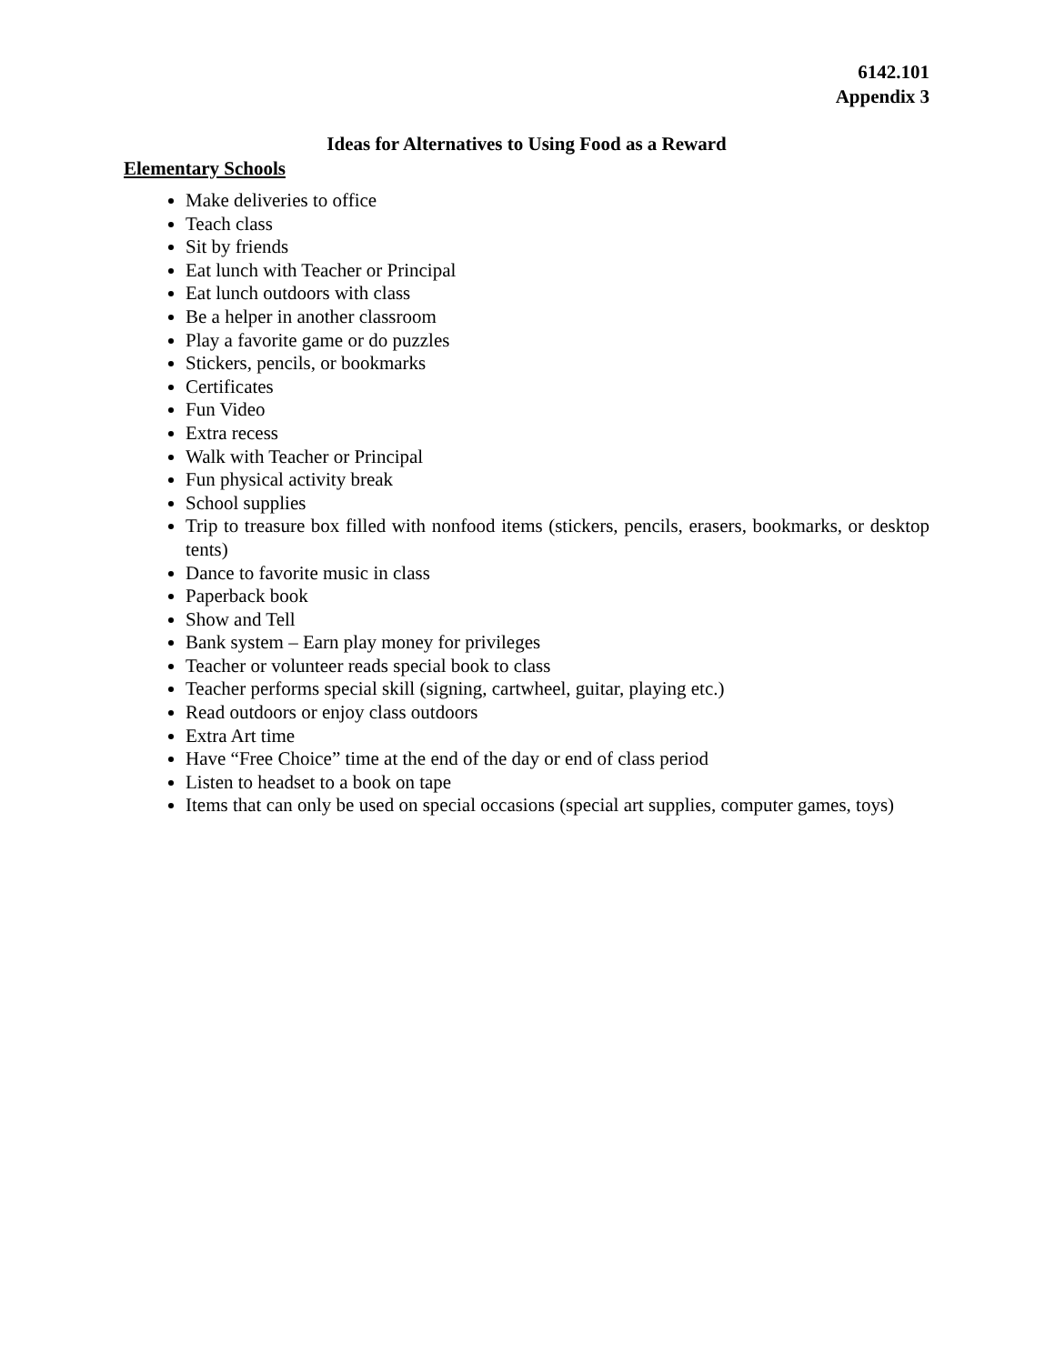6142.101
Appendix 3
Ideas for Alternatives to Using Food as a Reward
Elementary Schools
Make deliveries to office
Teach class
Sit by friends
Eat lunch with Teacher or Principal
Eat lunch outdoors with class
Be a helper in another classroom
Play a favorite game or do puzzles
Stickers, pencils, or bookmarks
Certificates
Fun Video
Extra recess
Walk with Teacher or Principal
Fun physical activity break
School supplies
Trip to treasure box filled with nonfood items (stickers, pencils, erasers, bookmarks, or desktop tents)
Dance to favorite music in class
Paperback book
Show and Tell
Bank system – Earn play money for privileges
Teacher or volunteer reads special book to class
Teacher performs special skill (signing, cartwheel, guitar, playing etc.)
Read outdoors or enjoy class outdoors
Extra Art time
Have “Free Choice” time at the end of the day or end of class period
Listen to headset to a book on tape
Items that can only be used on special occasions (special art supplies, computer games, toys)